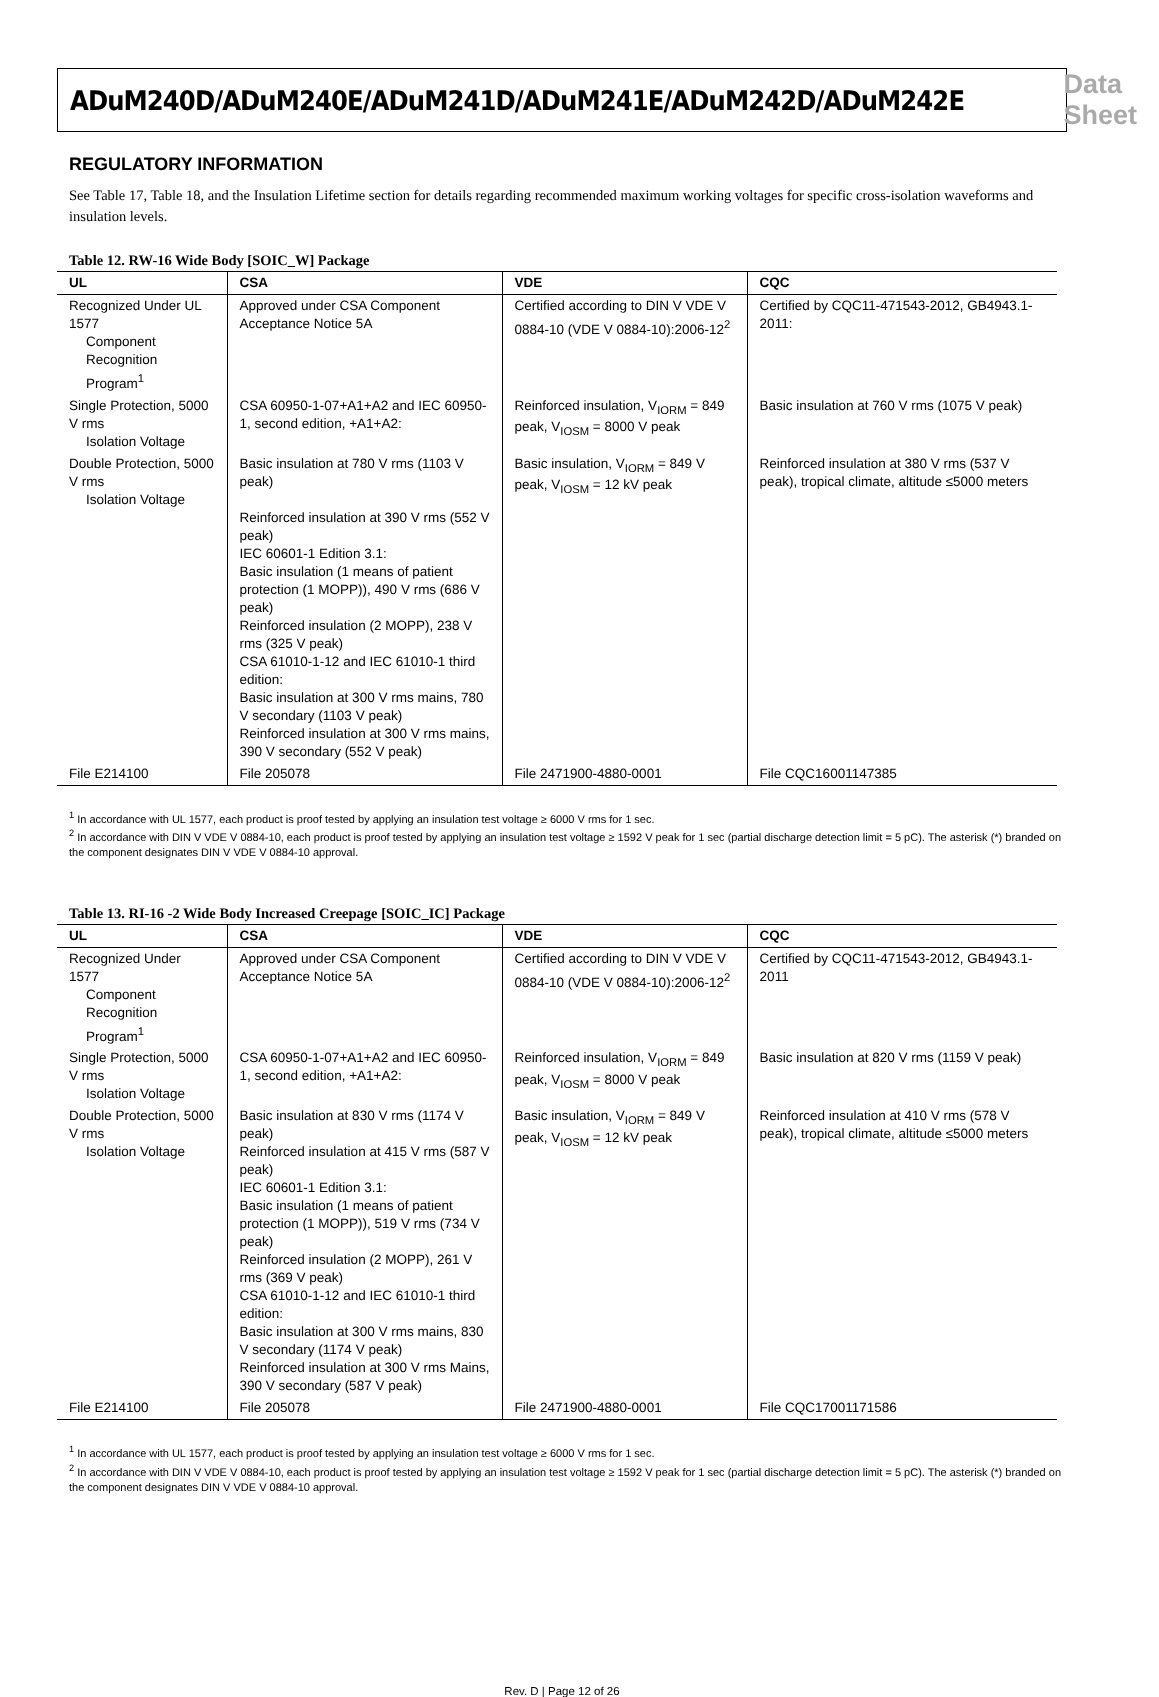ADuM240D/ADuM240E/ADuM241D/ADuM241E/ADuM242D/ADuM242E Data Sheet
REGULATORY INFORMATION
See Table 17, Table 18, and the Insulation Lifetime section for details regarding recommended maximum working voltages for specific cross-isolation waveforms and insulation levels.
Table 12. RW-16 Wide Body [SOIC_W] Package
| UL | CSA | VDE | CQC |
| --- | --- | --- | --- |
| Recognized Under UL 1577 Component Recognition Program<sup>1</sup> | Approved under CSA Component Acceptance Notice 5A | Certified according to DIN V VDE V 0884-10 (VDE V 0884-10):2006-12<sup>2</sup> | Certified by CQC11-471543-2012, GB4943.1-2011: |
| Single Protection, 5000 V rms Isolation Voltage | CSA 60950-1-07+A1+A2 and IEC 60950-1, second edition, +A1+A2: | Reinforced insulation, V<sub>IORM</sub> = 849 peak, V<sub>IOSM</sub> = 8000 V peak | Basic insulation at 760 V rms (1075 V peak) |
| Double Protection, 5000 V rms Isolation Voltage | Basic insulation at 780 V rms (1103 V peak) Reinforced insulation at 390 V rms (552 V peak) IEC 60601-1 Edition 3.1: Basic insulation (1 means of patient protection (1 MOPP)), 490 V rms (686 V peak) Reinforced insulation (2 MOPP), 238 V rms (325 V peak) CSA 61010-1-12 and IEC 61010-1 third edition: Basic insulation at 300 V rms mains, 780 V secondary (1103 V peak) Reinforced insulation at 300 V rms mains, 390 V secondary (552 V peak) | Basic insulation, V<sub>IORM</sub> = 849 V peak, V<sub>IOSM</sub> = 12 kV peak | Reinforced insulation at 380 V rms (537 V peak), tropical climate, altitude ≤5000 meters |
| File E214100 | File 205078 | File 2471900-4880-0001 | File CQC16001147385 |
<sup>1</sup> In accordance with UL 1577, each product is proof tested by applying an insulation test voltage ≥ 6000 V rms for 1 sec.
<sup>2</sup> In accordance with DIN V VDE V 0884-10, each product is proof tested by applying an insulation test voltage ≥ 1592 V peak for 1 sec (partial discharge detection limit = 5 pC). The asterisk (*) branded on the component designates DIN V VDE V 0884-10 approval.
Table 13. RI-16 -2 Wide Body Increased Creepage [SOIC_IC] Package
| UL | CSA | VDE | CQC |
| --- | --- | --- | --- |
| Recognized Under 1577 Component Recognition Program<sup>1</sup> | Approved under CSA Component Acceptance Notice 5A | Certified according to DIN V VDE V 0884-10 (VDE V 0884-10):2006-12<sup>2</sup> | Certified by CQC11-471543-2012, GB4943.1-2011 |
| Single Protection, 5000 V rms Isolation Voltage | CSA 60950-1-07+A1+A2 and IEC 60950-1, second edition, +A1+A2: | Reinforced insulation, V<sub>IORM</sub> = 849 peak, V<sub>IOSM</sub> = 8000 V peak | Basic insulation at 820 V rms (1159 V peak) |
| Double Protection, 5000 V rms Isolation Voltage | Basic insulation at 830 V rms (1174 V peak) Reinforced insulation at 415 V rms (587 V peak) IEC 60601-1 Edition 3.1: Basic insulation (1 means of patient protection (1 MOPP)), 519 V rms (734 V peak) Reinforced insulation (2 MOPP), 261 V rms (369 V peak) CSA 61010-1-12 and IEC 61010-1 third edition: Basic insulation at 300 V rms mains, 830 V secondary (1174 V peak) Reinforced insulation at 300 V rms Mains, 390 V secondary (587 V peak) | Basic insulation, V<sub>IORM</sub> = 849 V peak, V<sub>IOSM</sub> = 12 kV peak | Reinforced insulation at 410 V rms (578 V peak), tropical climate, altitude ≤5000 meters |
| File E214100 | File 205078 | File 2471900-4880-0001 | File CQC17001171586 |
<sup>1</sup> In accordance with UL 1577, each product is proof tested by applying an insulation test voltage ≥ 6000 V rms for 1 sec.
<sup>2</sup> In accordance with DIN V VDE V 0884-10, each product is proof tested by applying an insulation test voltage ≥ 1592 V peak for 1 sec (partial discharge detection limit = 5 pC). The asterisk (*) branded on the component designates DIN V VDE V 0884-10 approval.
Rev. D | Page 12 of 26